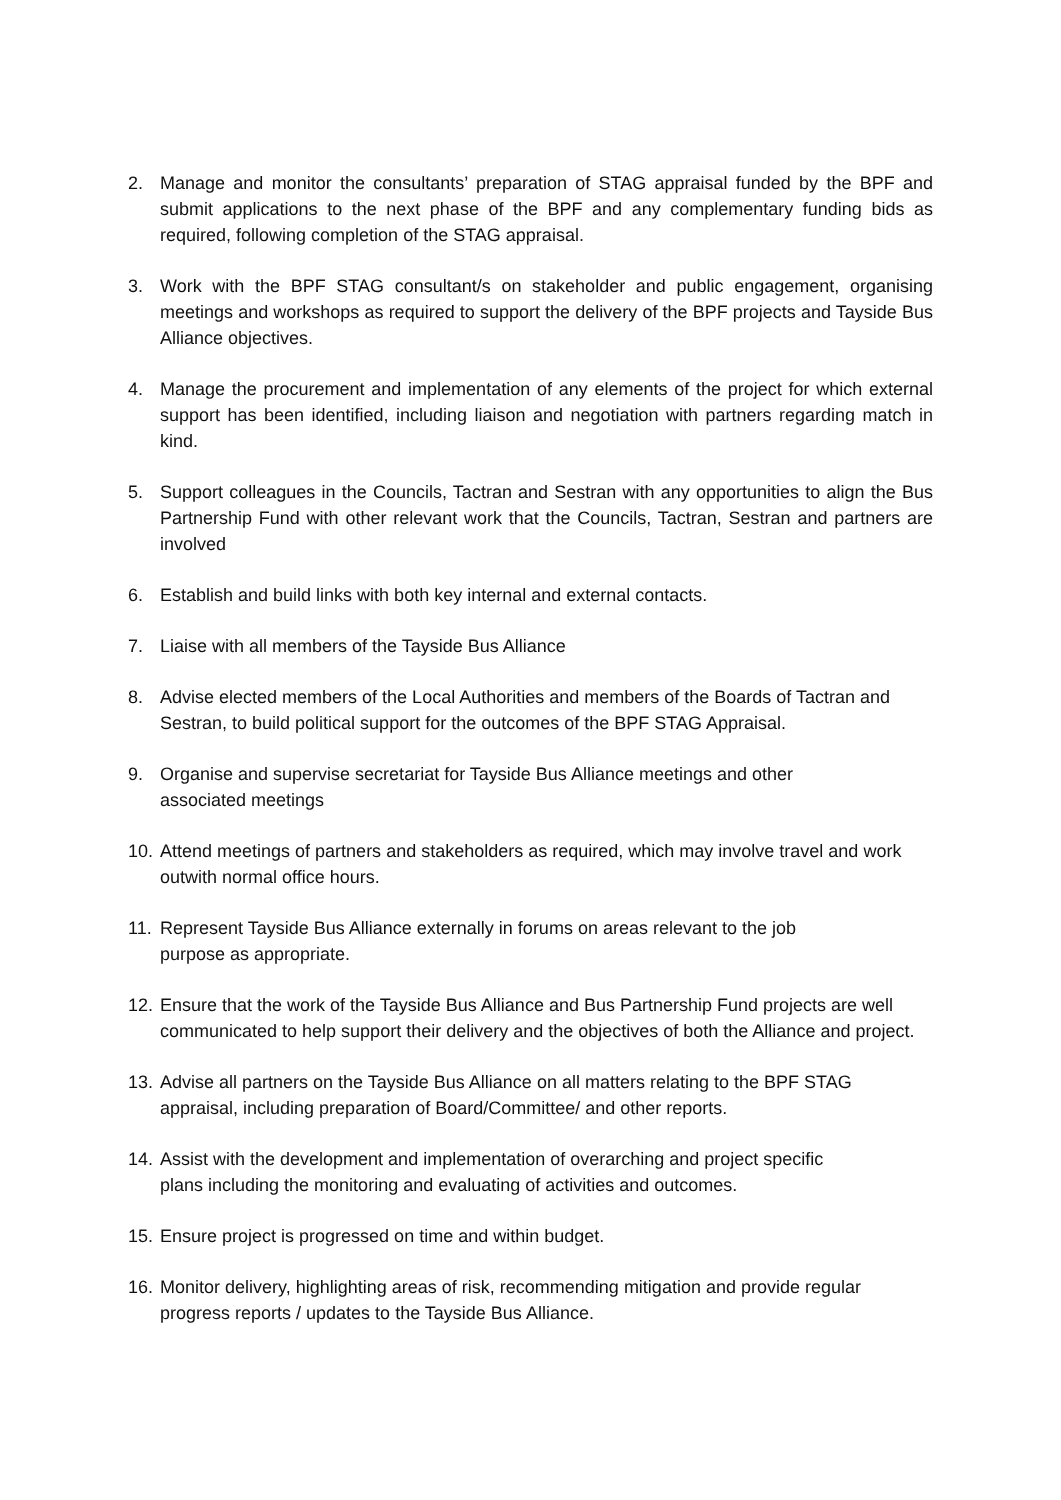2. Manage and monitor the consultants’ preparation of STAG appraisal funded by the BPF and submit applications to the next phase of the BPF and any complementary funding bids as required, following completion of the STAG appraisal.
3. Work with the BPF STAG consultant/s on stakeholder and public engagement, organising meetings and workshops as required to support the delivery of the BPF projects and Tayside Bus Alliance objectives.
4. Manage the procurement and implementation of any elements of the project for which external support has been identified, including liaison and negotiation with partners regarding match in kind.
5. Support colleagues in the Councils, Tactran and Sestran with any opportunities to align the Bus Partnership Fund with other relevant work that the Councils, Tactran, Sestran and partners are involved
6. Establish and build links with both key internal and external contacts.
7. Liaise with all members of the Tayside Bus Alliance
8. Advise elected members of the Local Authorities and members of the Boards of Tactran and Sestran, to build political support for the outcomes of the BPF STAG Appraisal.
9. Organise and supervise secretariat for Tayside Bus Alliance meetings and other
associated meetings
10. Attend meetings of partners and stakeholders as required, which may involve travel and work outwith normal office hours.
11. Represent Tayside Bus Alliance externally in forums on areas relevant to the job
purpose as appropriate.
12. Ensure that the work of the Tayside Bus Alliance and Bus Partnership Fund projects are well communicated to help support their delivery and the objectives of both the Alliance and project.
13. Advise all partners on the Tayside Bus Alliance on all matters relating to the BPF STAG appraisal, including preparation of Board/Committee/ and other reports.
14. Assist with the development and implementation of overarching and project specific
plans including the monitoring and evaluating of activities and outcomes.
15. Ensure project is progressed on time and within budget.
16. Monitor delivery, highlighting areas of risk, recommending mitigation and provide regular progress reports / updates to the Tayside Bus Alliance.